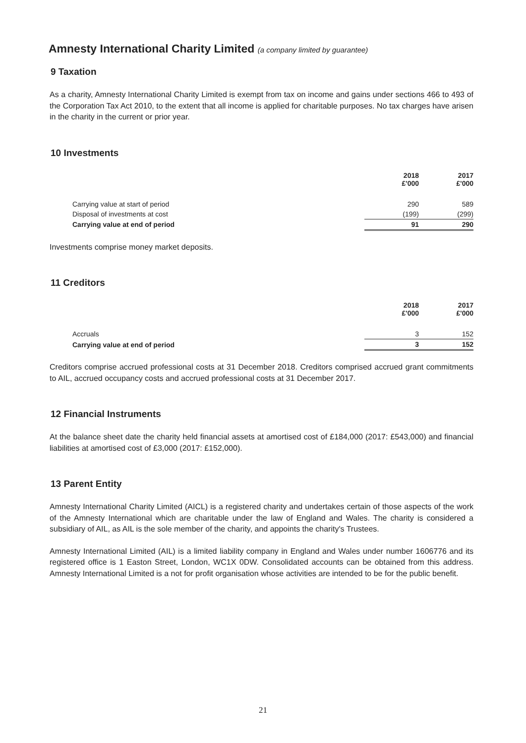Amnesty International Charity Limited (a company limited by guarantee)
9 Taxation
As a charity, Amnesty International Charity Limited is exempt from tax on income and gains under sections 466 to 493 of the Corporation Tax Act 2010, to the extent that all income is applied for charitable purposes. No tax charges have arisen in the charity in the current or prior year.
10 Investments
| | 2018 £'000 | 2017 £'000 |
| Carrying value at start of period | 290 | 589 |
| Disposal of investments at cost | (199) | (299) |
| Carrying value at end of period | 91 | 290 |
Investments comprise money market deposits.
11 Creditors
| | 2018 £'000 | 2017 £'000 |
| Accruals | 3 | 152 |
| Carrying value at end of period | 3 | 152 |
Creditors comprise accrued professional costs at 31 December 2018. Creditors comprised accrued grant commitments to AIL, accrued occupancy costs and accrued professional costs at 31 December 2017.
12 Financial Instruments
At the balance sheet date the charity held financial assets at amortised cost of £184,000 (2017: £543,000) and financial liabilities at amortised cost of £3,000 (2017: £152,000).
13 Parent Entity
Amnesty International Charity Limited (AICL) is a registered charity and undertakes certain of those aspects of the work of the Amnesty International which are charitable under the law of England and Wales. The charity is considered a subsidiary of AIL, as AIL is the sole member of the charity, and appoints the charity's Trustees.
Amnesty International Limited (AIL) is a limited liability company in England and Wales under number 1606776 and its registered office is 1 Easton Street, London, WC1X 0DW. Consolidated accounts can be obtained from this address. Amnesty International Limited is a not for profit organisation whose activities are intended to be for the public benefit.
21